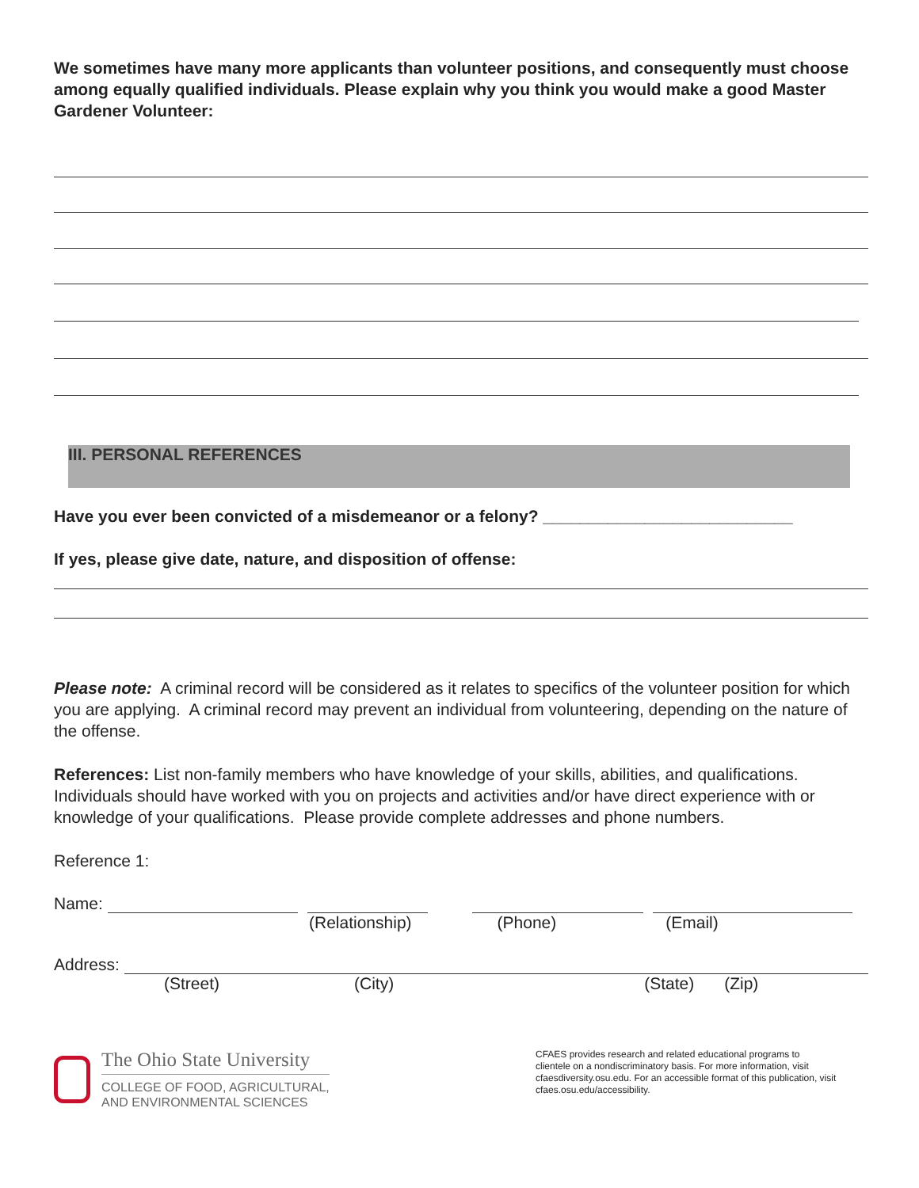We sometimes have many more applicants than volunteer positions, and consequently must choose among equally qualified individuals. Please explain why you think you would make a good Master Gardener Volunteer:
III. PERSONAL REFERENCES
Have you ever been convicted of a misdemeanor or a felony? ___________________________
If yes, please give date, nature, and disposition of offense:
Please note: A criminal record will be considered as it relates to specifics of the volunteer position for which you are applying. A criminal record may prevent an individual from volunteering, depending on the nature of the offense.
References: List non-family members who have knowledge of your skills, abilities, and qualifications. Individuals should have worked with you on projects and activities and/or have direct experience with or knowledge of your qualifications. Please provide complete addresses and phone numbers.
Reference 1:
Name:
(Relationship) (Phone) (Email)
Address:
(Street) (City) (State) (Zip)
The Ohio State University
COLLEGE OF FOOD, AGRICULTURAL,
AND ENVIRONMENTAL SCIENCES
CFAES provides research and related educational programs to clientele on a nondiscriminatory basis. For more information, visit cfaesdiversity.osu.edu. For an accessible format of this publication, visit cfaes.osu.edu/accessibility.